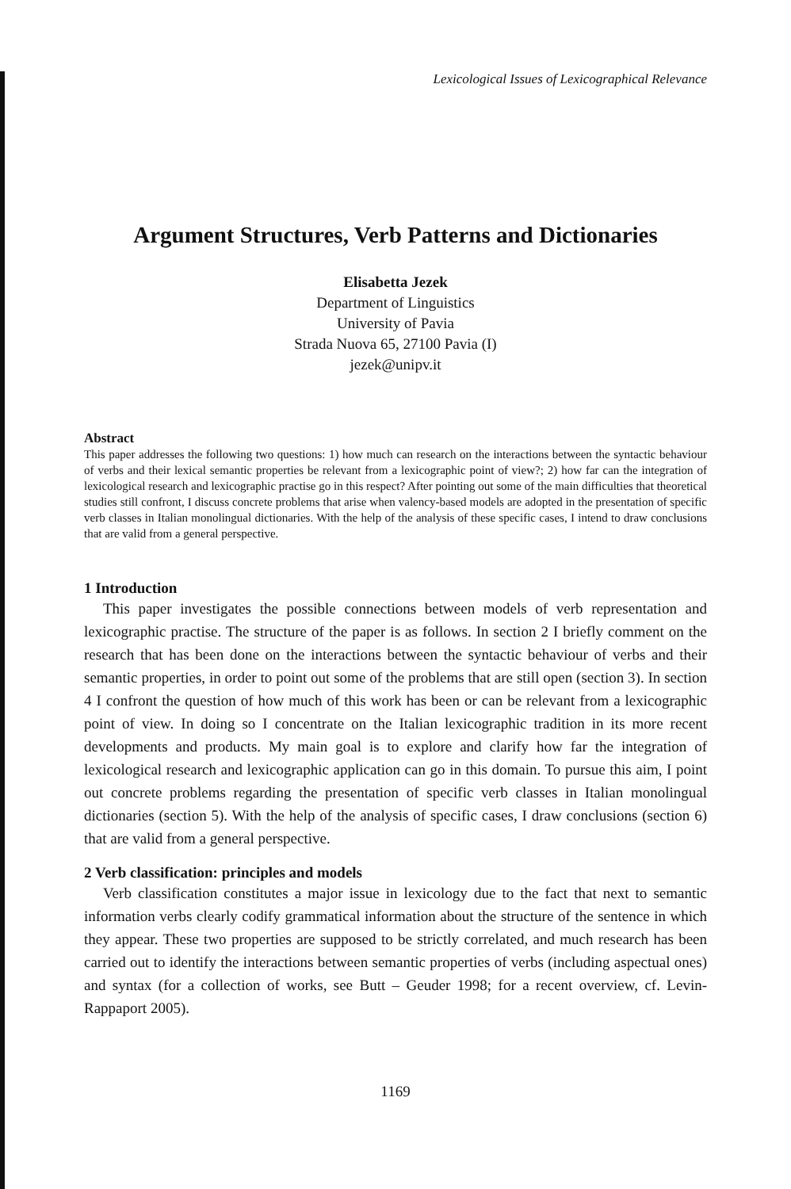Lexicological Issues of Lexicographical Relevance
Argument Structures, Verb Patterns and Dictionaries
Elisabetta Jezek
Department of Linguistics
University of Pavia
Strada Nuova 65, 27100 Pavia (I)
jezek@unipv.it
Abstract
This paper addresses the following two questions: 1) how much can research on the interactions between the syntactic behaviour of verbs and their lexical semantic properties be relevant from a lexicographic point of view?; 2) how far can the integration of lexicological research and lexicographic practise go in this respect? After pointing out some of the main difficulties that theoretical studies still confront, I discuss concrete problems that arise when valency-based models are adopted in the presentation of specific verb classes in Italian monolingual dictionaries. With the help of the analysis of these specific cases, I intend to draw conclusions that are valid from a general perspective.
1 Introduction
This paper investigates the possible connections between models of verb representation and lexicographic practise. The structure of the paper is as follows. In section 2 I briefly comment on the research that has been done on the interactions between the syntactic behaviour of verbs and their semantic properties, in order to point out some of the problems that are still open (section 3). In section 4 I confront the question of how much of this work has been or can be relevant from a lexicographic point of view. In doing so I concentrate on the Italian lexicographic tradition in its more recent developments and products. My main goal is to explore and clarify how far the integration of lexicological research and lexicographic application can go in this domain. To pursue this aim, I point out concrete problems regarding the presentation of specific verb classes in Italian monolingual dictionaries (section 5). With the help of the analysis of specific cases, I draw conclusions (section 6) that are valid from a general perspective.
2 Verb classification: principles and models
Verb classification constitutes a major issue in lexicology due to the fact that next to semantic information verbs clearly codify grammatical information about the structure of the sentence in which they appear. These two properties are supposed to be strictly correlated, and much research has been carried out to identify the interactions between semantic properties of verbs (including aspectual ones) and syntax (for a collection of works, see Butt – Geuder 1998; for a recent overview, cf. Levin-Rappaport 2005).
1169